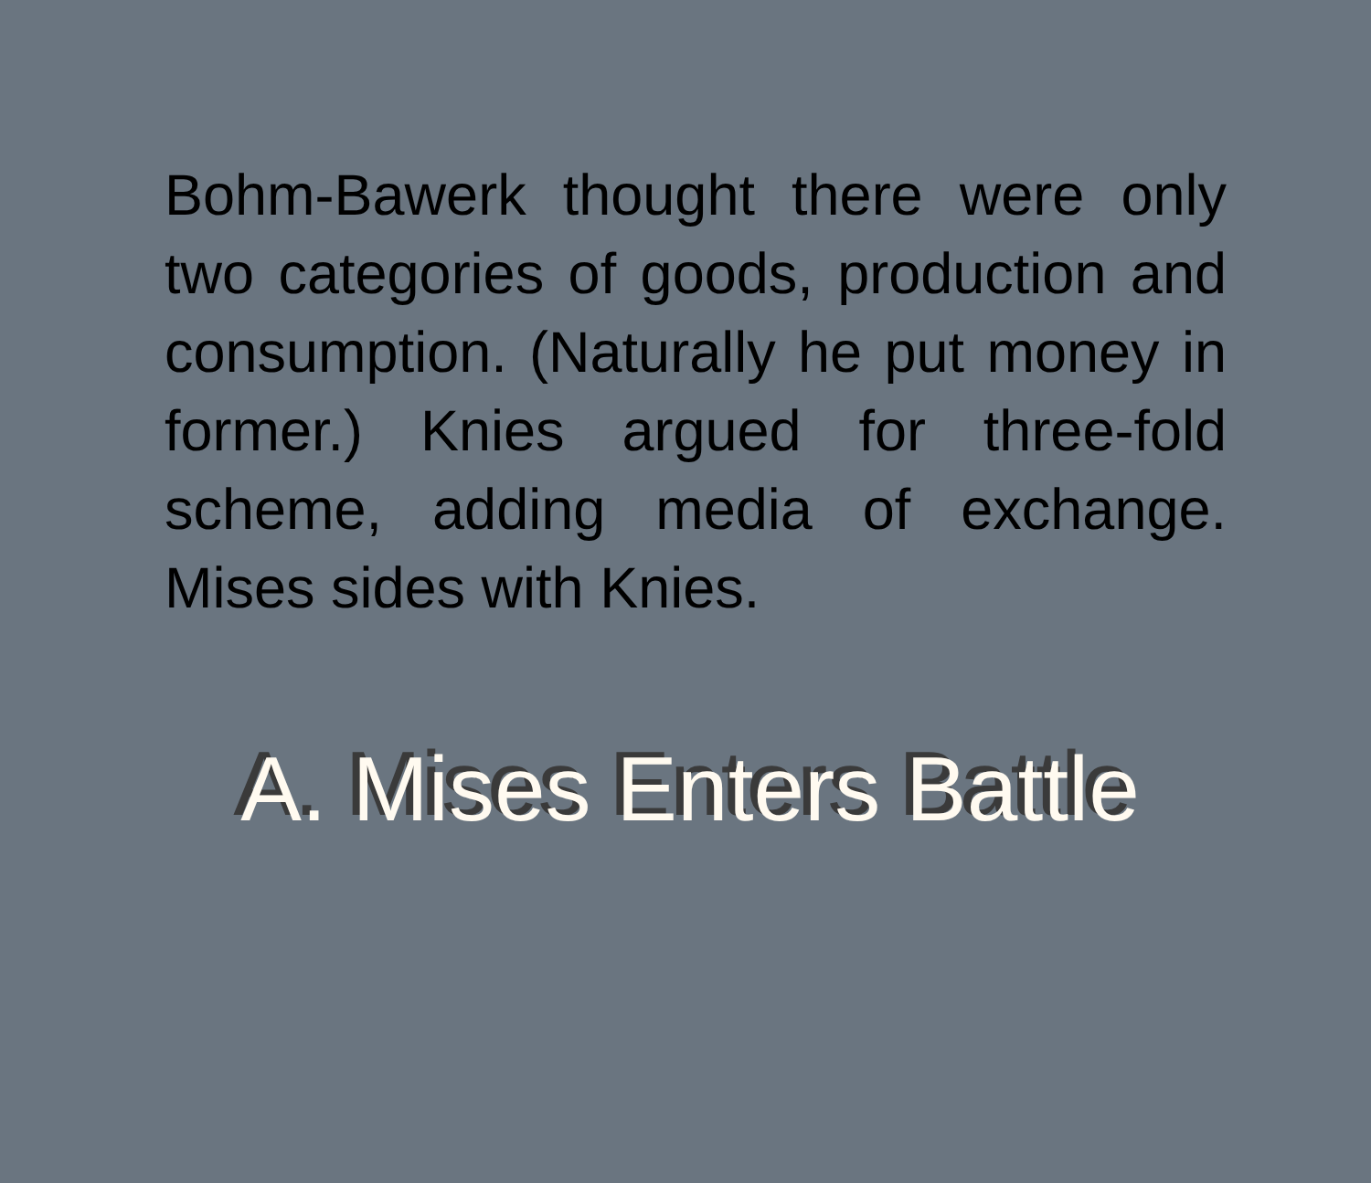Bohm-Bawerk thought there were only two categories of goods, production and consumption. (Naturally he put money in former.) Knies argued for three-fold scheme, adding media of exchange. Mises sides with Knies.
A. Mises Enters Battle